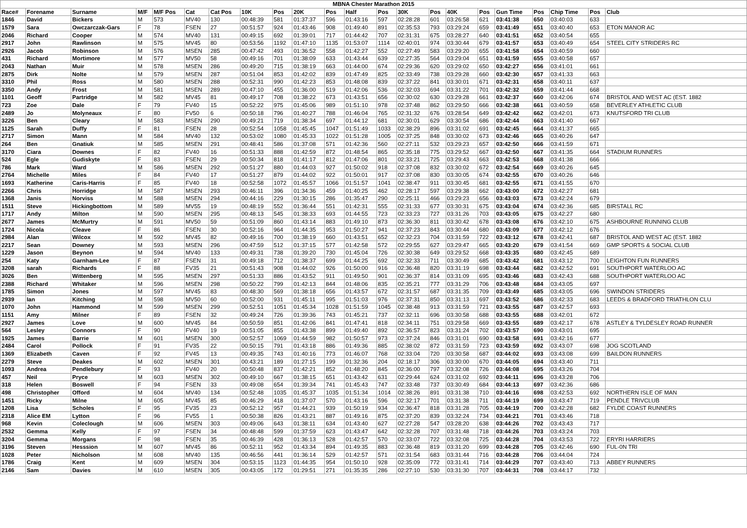| MBNA Chester Marathon 2015 | | | | | | | | | | | | | | | | | | | | | |
| --- | --- | --- | --- | --- | --- | --- | --- | --- | --- | --- | --- | --- | --- | --- | --- | --- | --- | --- | --- | --- | --- |
| Race# | Forename | Surname | M/F | M/F Pos | Cat | Cat Pos | 10K | Pos | 20K | Pos | Half | Pos | 30K | Pos | 40K | Pos | Gun Time | Pos | Chip Time | Pos | Club |
| 1846 | David | Bickers | M | 573 | MV40 | 130 | 00:48:39 | 581 | 01:37:37 | 596 | 01:43:16 | 597 | 02:28:28 | 601 | 03:26:58 | 621 | 03:41:38 | 650 | 03:40:03 | 633 | |
| 1579 | Sara | Owczarczak-Gars | F | 78 | FSEN | 27 | 00:51:57 | 924 | 01:43:46 | 908 | 01:49:40 | 891 | 02:35:53 | 793 | 03:29:24 | 659 | 03:41:49 | 651 | 03:40:40 | 653 | ETON MANOR AC |
| 2046 | Richard | Cooper | M | 574 | MV40 | 131 | 00:49:15 | 692 | 01:39:01 | 717 | 01:44:42 | 707 | 02:31:31 | 675 | 03:28:27 | 640 | 03:41:51 | 652 | 03:40:54 | 655 | |
| 2917 | John | Rawlinson | M | 575 | MV45 | 80 | 00:53:56 | 1192 | 01:47:10 | 1135 | 01:53:07 | 1114 | 02:40:01 | 974 | 03:30:44 | 679 | 03:41:57 | 653 | 03:40:49 | 654 | STEEL CITY STRIDERS RC |
| 2926 | Jacob | Robinson | M | 576 | MSEN | 285 | 00:47:42 | 493 | 01:36:52 | 558 | 01:42:27 | 552 | 02:27:49 | 583 | 03:29:20 | 655 | 03:41:58 | 654 | 03:40:59 | 660 | |
| 431 | Richard | Mortimore | M | 577 | MV50 | 58 | 00:49:16 | 701 | 01:38:09 | 633 | 01:43:44 | 639 | 02:27:35 | 564 | 03:29:04 | 651 | 03:41:59 | 655 | 03:40:58 | 657 | |
| 2043 | Nathan | Muir | M | 578 | MSEN | 286 | 00:49:20 | 715 | 01:38:19 | 663 | 01:44:00 | 674 | 02:29:36 | 620 | 03:29:02 | 650 | 03:42:27 | 656 | 03:41:01 | 661 | |
| 2875 | Dirk | Nolte | M | 579 | MSEN | 287 | 00:51:04 | 853 | 01:42:02 | 839 | 01:47:49 | 825 | 02:33:49 | 738 | 03:29:28 | 660 | 03:42:30 | 657 | 03:41:33 | 663 | |
| 3310 | Phil | Ross | M | 580 | MSEN | 288 | 00:52:31 | 990 | 01:42:23 | 853 | 01:48:08 | 839 | 02:37:22 | 841 | 03:30:01 | 671 | 03:42:31 | 658 | 03:40:11 | 637 | |
| 3350 | Andy | Frost | M | 581 | MSEN | 289 | 00:47:10 | 455 | 01:36:00 | 519 | 01:42:06 | 536 | 02:32:03 | 694 | 03:31:22 | 701 | 03:42:32 | 659 | 03:41:44 | 668 | |
| 1101 | Geoff | Partridge | M | 582 | MV45 | 81 | 00:49:17 | 708 | 01:38:22 | 673 | 01:43:51 | 656 | 02:30:02 | 630 | 03:29:28 | 661 | 03:42:37 | 660 | 03:42:06 | 674 | BRISTOL AND WEST AC (EST. 1882 |
| 723 | Zoe | Dale | F | 79 | FV40 | 15 | 00:52:22 | 975 | 01:45:06 | 989 | 01:51:10 | 978 | 02:37:48 | 862 | 03:29:50 | 666 | 03:42:38 | 661 | 03:40:59 | 658 | BEVERLEY ATHLETIC CLUB |
| 2489 | Jo | Molyneaux | F | 80 | FV50 | 6 | 00:50:18 | 796 | 01:40:27 | 788 | 01:46:04 | 765 | 02:31:32 | 676 | 03:28:54 | 649 | 03:42:42 | 662 | 03:42:01 | 673 | KNUTSFORD TRI CLUB |
| 3226 | Ben | Cleary | M | 583 | MSEN | 290 | 00:49:21 | 719 | 01:38:34 | 697 | 01:44:12 | 681 | 02:30:01 | 629 | 03:30:54 | 686 | 03:42:44 | 663 | 03:41:40 | 667 | |
| 1125 | Sarah | Duffy | F | 81 | FSEN | 28 | 00:52:54 | 1058 | 01:45:45 | 1047 | 01:51:49 | 1033 | 02:38:29 | 896 | 03:31:02 | 691 | 03:42:45 | 664 | 03:41:37 | 665 | |
| 2717 | Simon | Mann | M | 584 | MV40 | 132 | 00:53:02 | 1080 | 01:45:33 | 1022 | 01:51:28 | 1005 | 02:37:25 | 848 | 03:30:02 | 673 | 03:42:46 | 665 | 03:40:26 | 647 | |
| 264 | Ben | Gnatiuk | M | 585 | MSEN | 291 | 00:48:41 | 586 | 01:37:08 | 571 | 01:42:36 | 560 | 02:27:11 | 532 | 03:29:23 | 657 | 03:42:50 | 666 | 03:41:59 | 671 | |
| 3170 | Ciara | Downes | F | 82 | FV40 | 16 | 00:51:33 | 888 | 01:42:59 | 872 | 01:48:54 | 865 | 02:35:18 | 775 | 03:29:52 | 667 | 03:42:50 | 667 | 03:41:35 | 664 | STADIUM RUNNERS |
| 524 | Egle | Gudiskyte | F | 83 | FSEN | 29 | 00:50:34 | 818 | 01:41:17 | 812 | 01:47:06 | 801 | 02:33:21 | 725 | 03:29:43 | 663 | 03:42:53 | 668 | 03:41:38 | 666 | |
| 786 | Mark | Ward | M | 586 | MSEN | 292 | 00:51:27 | 880 | 01:44:03 | 927 | 01:50:02 | 918 | 02:37:08 | 832 | 03:30:02 | 672 | 03:42:54 | 669 | 03:40:26 | 645 | |
| 2764 | Michelle | Miles | F | 84 | FV40 | 17 | 00:51:27 | 879 | 01:44:02 | 922 | 01:50:01 | 917 | 02:37:08 | 830 | 03:30:05 | 674 | 03:42:55 | 670 | 03:40:26 | 646 | |
| 1693 | Katherine | Caris-Harris | F | 85 | FV40 | 18 | 00:52:58 | 1072 | 01:45:57 | 1066 | 01:51:57 | 1041 | 02:38:47 | 911 | 03:30:45 | 681 | 03:42:55 | 671 | 03:41:55 | 670 | |
| 2266 | Chris | Horridge | M | 587 | MSEN | 293 | 00:46:11 | 396 | 01:34:36 | 459 | 01:40:25 | 462 | 02:28:17 | 597 | 03:29:38 | 662 | 03:43:00 | 672 | 03:42:27 | 681 | |
| 1368 | Janis | Norviss | M | 588 | MSEN | 294 | 00:44:16 | 229 | 01:30:15 | 286 | 01:35:47 | 290 | 02:25:11 | 466 | 03:29:23 | 656 | 03:43:03 | 673 | 03:42:24 | 679 | |
| 1511 | Steve | Hickingbottom | M | 589 | MV55 | 19 | 00:48:19 | 552 | 01:36:44 | 551 | 01:42:31 | 555 | 02:31:33 | 677 | 03:30:31 | 675 | 03:43:04 | 674 | 03:42:36 | 685 | BIRSTALL RC |
| 1717 | Andy | Milton | M | 590 | MSEN | 295 | 00:48:13 | 545 | 01:38:33 | 693 | 01:44:55 | 723 | 02:33:23 | 727 | 03:31:26 | 703 | 03:43:05 | 675 | 03:42:27 | 680 | |
| 2677 | James | McMurtry | M | 591 | MV50 | 59 | 00:51:09 | 860 | 01:43:14 | 883 | 01:49:10 | 873 | 02:36:30 | 811 | 03:30:42 | 678 | 03:43:08 | 676 | 03:42:10 | 675 | ASHBOURNE RUNNING CLUB |
| 1724 | Nicola | Cleave | F | 86 | FSEN | 30 | 00:52:16 | 964 | 01:44:35 | 953 | 01:50:27 | 941 | 02:37:23 | 843 | 03:30:44 | 680 | 03:43:09 | 677 | 03:42:12 | 676 | |
| 2984 | Alan | Wilcox | M | 592 | MV45 | 82 | 00:49:16 | 700 | 01:38:19 | 660 | 01:43:51 | 652 | 02:32:23 | 704 | 03:31:59 | 722 | 03:43:12 | 678 | 03:42:41 | 687 | BRISTOL AND WEST AC (EST. 1882 |
| 2217 | Sean | Downey | M | 593 | MSEN | 296 | 00:47:59 | 512 | 01:37:15 | 577 | 01:42:58 | 572 | 02:29:55 | 627 | 03:29:47 | 665 | 03:43:20 | 679 | 03:41:54 | 669 | GMP SPORTS & SOCIAL CLUB |
| 1229 | Jason | Beynon | M | 594 | MV40 | 133 | 00:49:31 | 738 | 01:39:20 | 730 | 01:45:04 | 726 | 02:30:38 | 649 | 03:29:52 | 668 | 03:43:35 | 680 | 03:42:45 | 689 | |
| 254 | Katy | Garnham-Lee | F | 87 | FSEN | 31 | 00:49:18 | 712 | 01:38:37 | 699 | 01:44:25 | 692 | 02:32:33 | 711 | 03:30:49 | 685 | 03:43:42 | 681 | 03:43:12 | 700 | LEIGHTON FUN RUNNERS |
| 3208 | sarah | Richards | F | 88 | FV35 | 21 | 00:51:43 | 908 | 01:44:02 | 926 | 01:50:00 | 916 | 02:36:48 | 820 | 03:31:19 | 698 | 03:43:44 | 682 | 03:42:52 | 691 | SOUTHPORT WATERLOO AC |
| 3026 | Ben | Wittenberg | M | 595 | MSEN | 297 | 00:51:33 | 886 | 01:43:52 | 911 | 01:49:50 | 901 | 02:36:37 | 814 | 03:31:09 | 695 | 03:43:46 | 683 | 03:42:43 | 688 | SOUTHPORT WATERLOO AC |
| 2388 | Richard | Whitaker | M | 596 | MSEN | 298 | 00:50:22 | 799 | 01:42:13 | 844 | 01:48:06 | 835 | 02:35:21 | 777 | 03:31:29 | 706 | 03:43:48 | 684 | 03:43:05 | 697 | |
| 1785 | Simon | Jones | M | 597 | MV45 | 83 | 00:48:30 | 569 | 01:38:18 | 656 | 01:43:57 | 672 | 02:31:57 | 687 | 03:31:35 | 709 | 03:43:49 | 685 | 03:43:05 | 696 | SWINDON STRIDERS |
| 2939 | Ian | Kitching | M | 598 | MV50 | 60 | 00:52:00 | 931 | 01:45:11 | 995 | 01:51:03 | 976 | 02:37:31 | 850 | 03:31:13 | 697 | 03:43:52 | 686 | 03:42:33 | 683 | LEEDS & BRADFORD TRIATHLON CLU |
| 1070 | John | Hammond | M | 599 | MSEN | 299 | 00:52:51 | 1051 | 01:45:34 | 1028 | 01:51:59 | 1045 | 02:38:48 | 913 | 03:31:59 | 721 | 03:43:55 | 687 | 03:42:57 | 693 | |
| 1151 | Amy | Milner | F | 89 | FSEN | 32 | 00:49:24 | 726 | 01:39:36 | 743 | 01:45:21 | 737 | 02:32:11 | 696 | 03:30:58 | 688 | 03:43:55 | 688 | 03:42:01 | 672 | |
| 2927 | James | Love | M | 600 | MV45 | 84 | 00:50:59 | 851 | 01:42:06 | 841 | 01:47:41 | 818 | 02:34:11 | 751 | 03:29:58 | 669 | 03:43:55 | 689 | 03:42:17 | 678 | ASTLEY & TYLDESLEY ROAD RUNNER |
| 564 | Lesley | Connors | F | 90 | FV40 | 19 | 00:51:05 | 855 | 01:43:38 | 899 | 01:49:40 | 892 | 02:36:57 | 823 | 03:31:24 | 702 | 03:43:57 | 690 | 03:43:01 | 695 | |
| 1925 | James | Barrie | M | 601 | MSEN | 300 | 00:52:57 | 1069 | 01:44:59 | 982 | 01:50:57 | 973 | 02:37:24 | 846 | 03:31:01 | 690 | 03:43:58 | 691 | 03:42:16 | 677 | |
| 2484 | Carol | Pollock | F | 91 | FV35 | 22 | 00:50:15 | 791 | 01:43:18 | 886 | 01:49:36 | 885 | 02:38:02 | 872 | 03:31:59 | 723 | 03:43:59 | 692 | 03:43:07 | 698 | JOG SCOTLAND |
| 1369 | Elizabeth | Caven | F | 92 | FV45 | 13 | 00:49:35 | 743 | 01:40:16 | 773 | 01:46:07 | 768 | 02:33:04 | 720 | 03:30:58 | 687 | 03:44:02 | 693 | 03:43:08 | 699 | BAILDON RUNNERS |
| 2279 | Steve | Deakes | M | 602 | MSEN | 301 | 00:43:21 | 189 | 01:27:15 | 199 | 01:32:36 | 204 | 02:18:17 | 306 | 03:30:00 | 670 | 03:44:05 | 694 | 03:43:40 | 711 | |
| 1093 | Andrea | Pendlebury | F | 93 | FV40 | 20 | 00:50:48 | 837 | 01:42:21 | 852 | 01:48:20 | 845 | 02:36:00 | 797 | 03:32:08 | 726 | 03:44:08 | 695 | 03:43:26 | 704 | |
| 457 | Neil | Pryce | M | 603 | MSEN | 302 | 00:49:10 | 667 | 01:38:15 | 651 | 01:43:42 | 631 | 02:29:44 | 624 | 03:31:02 | 692 | 03:44:11 | 696 | 03:43:28 | 706 | |
| 318 | Helen | Boswell | F | 94 | FSEN | 33 | 00:49:08 | 654 | 01:39:34 | 741 | 01:45:43 | 747 | 02:33:48 | 737 | 03:30:49 | 684 | 03:44:13 | 697 | 03:42:36 | 686 | |
| 498 | Christopher | Offord | M | 604 | MV40 | 134 | 00:52:48 | 1035 | 01:45:37 | 1035 | 01:51:34 | 1014 | 02:38:26 | 891 | 03:31:38 | 710 | 03:44:16 | 698 | 03:42:53 | 692 | NORTHERN ISLE OF MAN |
| 1451 | Ricky | Milne | M | 605 | MV45 | 85 | 00:46:29 | 418 | 01:37:07 | 570 | 01:43:16 | 596 | 02:32:17 | 701 | 03:31:38 | 711 | 03:44:19 | 699 | 03:43:47 | 719 | PENDLE TRIVCLUB |
| 1208 | Lisa | Scholes | F | 95 | FV35 | 23 | 00:52:12 | 957 | 01:44:21 | 939 | 01:50:19 | 934 | 02:36:47 | 818 | 03:31:28 | 705 | 03:44:19 | 700 | 03:42:28 | 682 | FYLDE COAST RUNNERS |
| 2318 | Alice EM | Lytton | F | 96 | FV55 | 1 | 00:50:38 | 826 | 01:43:21 | 887 | 01:49:16 | 875 | 02:37:20 | 839 | 03:32:24 | 734 | 03:44:21 | 701 | 03:43:46 | 718 | |
| 968 | Kevin | Coleclough | M | 606 | MSEN | 303 | 00:49:06 | 643 | 01:38:11 | 634 | 01:43:40 | 627 | 02:27:28 | 547 | 03:28:20 | 638 | 03:44:26 | 702 | 03:43:43 | 717 | |
| 2532 | Gemma | Kelly | F | 97 | FSEN | 34 | 00:48:48 | 599 | 01:37:59 | 623 | 01:43:47 | 642 | 02:32:28 | 707 | 03:31:48 | 718 | 03:44:26 | 703 | 03:43:24 | 703 | |
| 3204 | Gemma | Morgans | F | 98 | FSEN | 35 | 00:46:39 | 428 | 01:36:13 | 528 | 01:42:57 | 570 | 02:33:07 | 722 | 03:32:08 | 725 | 03:44:28 | 704 | 03:43:53 | 722 | ERYRI HARRIERS |
| 3196 | Steven | Hesssion | M | 607 | MV45 | 86 | 00:52:11 | 952 | 01:43:34 | 894 | 01:49:35 | 883 | 02:36:48 | 819 | 03:31:20 | 699 | 03:44:28 | 705 | 03:42:46 | 690 | FUL-0N TRI |
| 1028 | Peter | Nicholson | M | 608 | MV40 | 135 | 00:46:56 | 441 | 01:36:14 | 529 | 01:42:57 | 571 | 02:31:54 | 683 | 03:31:44 | 716 | 03:44:28 | 706 | 03:44:04 | 724 | |
| 1786 | Craig | Kent | M | 609 | MSEN | 304 | 00:53:15 | 1123 | 01:44:35 | 954 | 01:50:10 | 928 | 02:35:09 | 772 | 03:31:41 | 714 | 03:44:29 | 707 | 03:43:40 | 713 | ABBEY RUNNERS |
| 2146 | Sam | Davies | M | 610 | MSEN | 305 | 00:43:05 | 172 | 01:29:51 | 271 | 01:35:35 | 286 | 02:27:10 | 530 | 03:31:30 | 707 | 03:44:31 | 708 | 03:44:17 | 732 | |